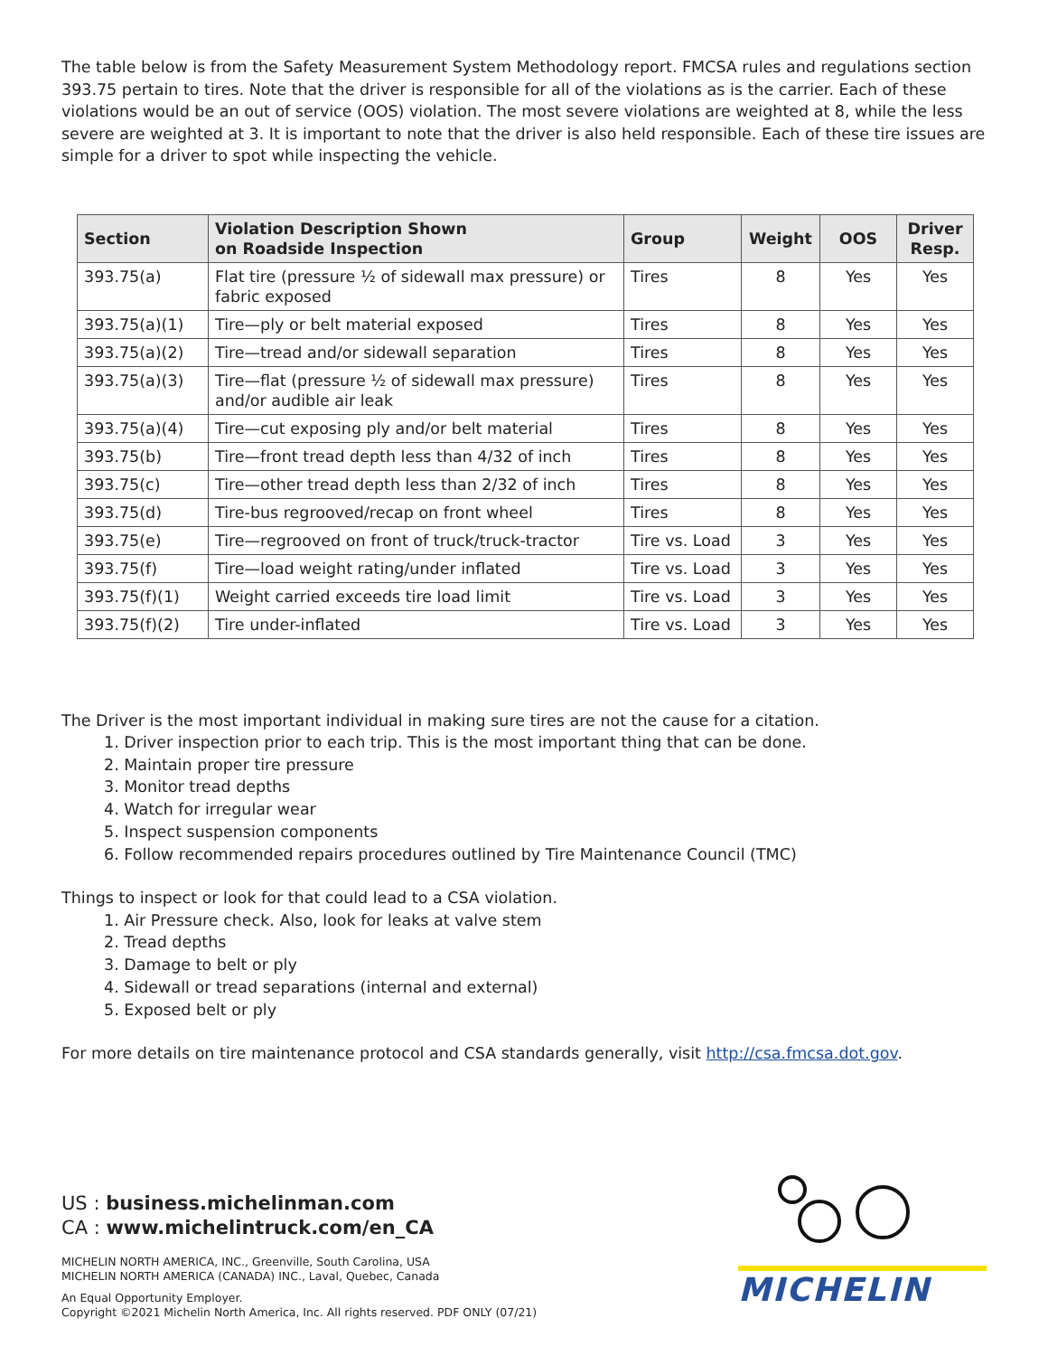The table below is from the Safety Measurement System Methodology report. FMCSA rules and regulations section 393.75 pertain to tires. Note that the driver is responsible for all of the violations as is the carrier. Each of these violations would be an out of service (OOS) violation. The most severe violations are weighted at 8, while the less severe are weighted at 3. It is important to note that the driver is also held responsible. Each of these tire issues are simple for a driver to spot while inspecting the vehicle.
| Section | Violation Description Shown on Roadside Inspection | Group | Weight | OOS | Driver Resp. |
| --- | --- | --- | --- | --- | --- |
| 393.75(a) | Flat tire (pressure ½ of sidewall max pressure) or fabric exposed | Tires | 8 | Yes | Yes |
| 393.75(a)(1) | Tire—ply or belt material exposed | Tires | 8 | Yes | Yes |
| 393.75(a)(2) | Tire—tread and/or sidewall separation | Tires | 8 | Yes | Yes |
| 393.75(a)(3) | Tire—flat (pressure ½ of sidewall max pressure) and/or audible air leak | Tires | 8 | Yes | Yes |
| 393.75(a)(4) | Tire—cut exposing ply and/or belt material | Tires | 8 | Yes | Yes |
| 393.75(b) | Tire—front tread depth less than 4/32 of inch | Tires | 8 | Yes | Yes |
| 393.75(c) | Tire—other tread depth less than 2/32 of inch | Tires | 8 | Yes | Yes |
| 393.75(d) | Tire-bus regrooved/recap on front wheel | Tires | 8 | Yes | Yes |
| 393.75(e) | Tire—regrooved on front of truck/truck-tractor | Tire vs. Load | 3 | Yes | Yes |
| 393.75(f) | Tire—load weight rating/under inflated | Tire vs. Load | 3 | Yes | Yes |
| 393.75(f)(1) | Weight carried exceeds tire load limit | Tire vs. Load | 3 | Yes | Yes |
| 393.75(f)(2) | Tire under-inflated | Tire vs. Load | 3 | Yes | Yes |
The Driver is the most important individual in making sure tires are not the cause for a citation.
1. Driver inspection prior to each trip. This is the most important thing that can be done.
2. Maintain proper tire pressure
3. Monitor tread depths
4. Watch for irregular wear
5. Inspect suspension components
6. Follow recommended repairs procedures outlined by Tire Maintenance Council (TMC)
Things to inspect or look for that could lead to a CSA violation.
1. Air Pressure check. Also, look for leaks at valve stem
2. Tread depths
3. Damage to belt or ply
4. Sidewall or tread separations (internal and external)
5. Exposed belt or ply
For more details on tire maintenance protocol and CSA standards generally, visit http://csa.fmcsa.dot.gov.
US : business.michelinman.com
CA : www.michelintruck.com/en_CA
MICHELIN NORTH AMERICA, INC., Greenville, South Carolina, USA
MICHELIN NORTH AMERICA (CANADA) INC., Laval, Quebec, Canada
An Equal Opportunity Employer.
Copyright ©2021 Michelin North America, Inc. All rights reserved. PDF ONLY (07/21)
MICHELIN